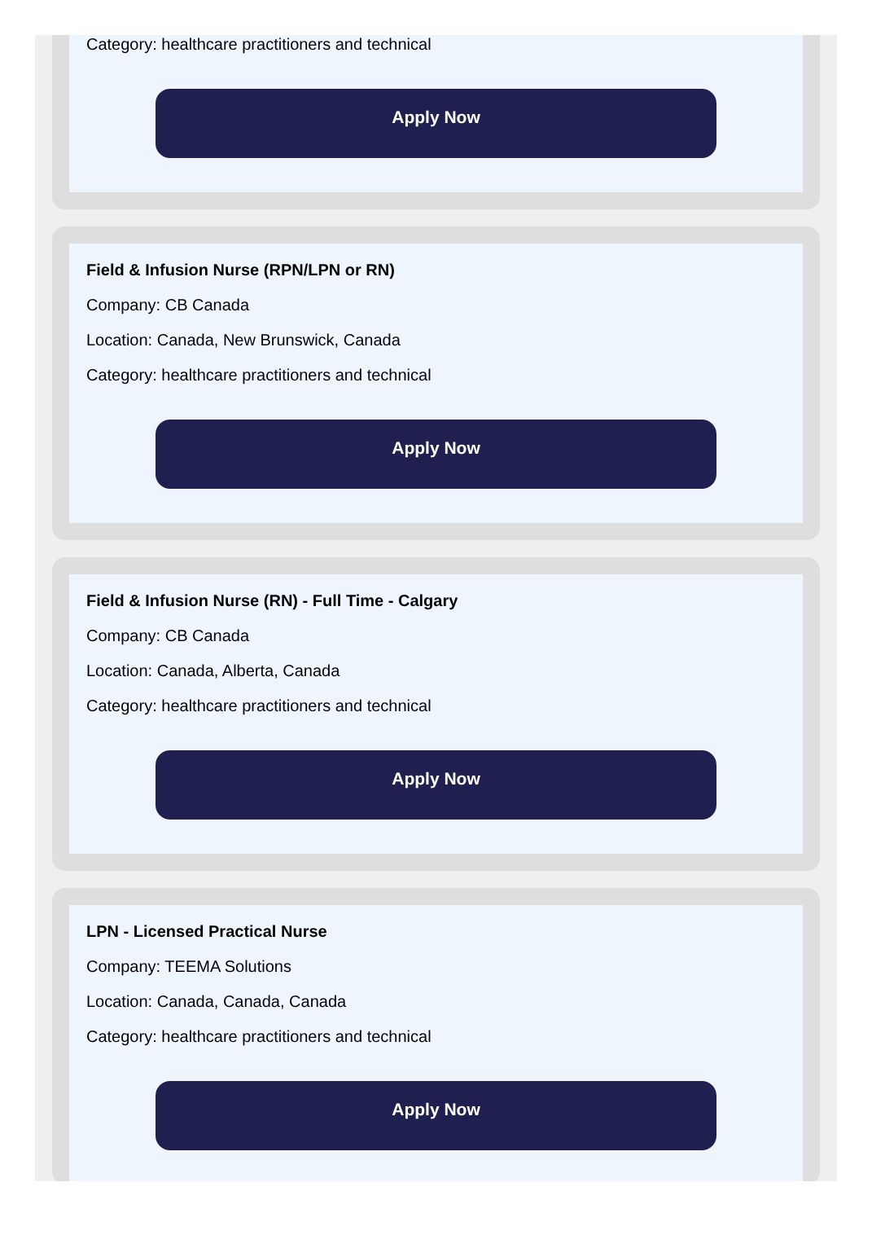Category: healthcare practitioners and technical
Apply Now
Field & Infusion Nurse (RPN/LPN or RN)
Company: CB Canada
Location: Canada, New Brunswick, Canada
Category: healthcare practitioners and technical
Apply Now
Field & Infusion Nurse (RN) - Full Time - Calgary
Company: CB Canada
Location: Canada, Alberta, Canada
Category: healthcare practitioners and technical
Apply Now
LPN - Licensed Practical Nurse
Company: TEEMA Solutions
Location: Canada, Canada, Canada
Category: healthcare practitioners and technical
Apply Now